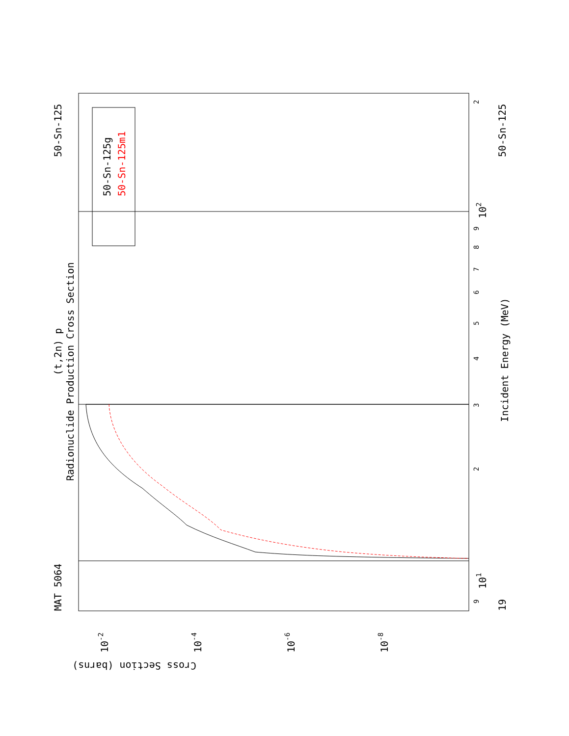MAT 5064
50-Sn-125
50-Sn-125
19
(t,2n) p
Radionuclide Production Cross Section
Incident Energy (MeV)
Cross Section (barns)
50-Sn-125g
50-Sn-125m1
101
102
10-2
10-4
10-6
10-8
9
2
3
4
5
6
7
8
9
2